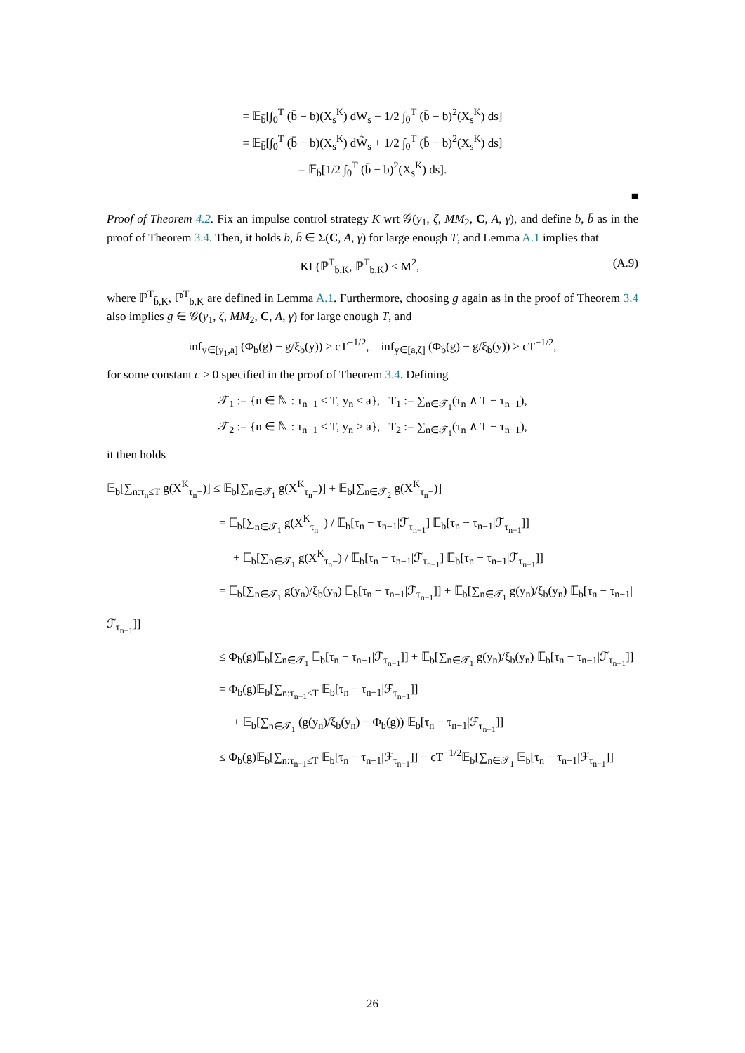= 𝔼<sub>b̄</sub>[∫<sub>0</sub><sup>T</sup> (b̄ − b)(X<sub>s</sub><sup>K</sup>) dW<sub>s</sub> − 1/2 ∫<sub>0</sub><sup>T</sup> (b̄ − b)<sup>2</sup>(X<sub>s</sub><sup>K</sup>) ds]
= 𝔼<sub>b̄</sub>[∫<sub>0</sub><sup>T</sup> (b̄ − b)(X<sub>s</sub><sup>K</sup>) dW̃<sub>s</sub> + 1/2 ∫<sub>0</sub><sup>T</sup> (b̄ − b)<sup>2</sup>(X<sub>s</sub><sup>K</sup>) ds]
= 𝔼<sub>b̄</sub>[1/2 ∫<sub>0</sub><sup>T</sup> (b̄ − b)<sup>2</sup>(X<sub>s</sub><sup>K</sup>) ds].
■
Proof of Theorem 4.2. Fix an impulse control strategy K wrt 𝒢(y<sub>1</sub>, ζ, MM<sub>2</sub>, C, A, γ), and define b, b̄ as in the proof of Theorem 3.4. Then, it holds b, b̄ ∈ Σ(C, A, γ) for large enough T, and Lemma A.1 implies that
KL(ℙ<sup>T</sup><sub>b̄,K</sub>, ℙ<sup>T</sup><sub>b,K</sub>) ≤ M<sup>2</sup>, (A.9)
where ℙ<sup>T</sup><sub>b̄,K</sub>, ℙ<sup>T</sup><sub>b,K</sub> are defined in Lemma A.1. Furthermore, choosing g again as in the proof of Theorem 3.4 also implies g ∈ 𝒢(y<sub>1</sub>, ζ, MM<sub>2</sub>, C, A, γ) for large enough T, and
inf<sub>y∈[y<sub>1</sub>,a]</sub> (Φ<sub>b</sub>(g) − g/ξ<sub>b</sub>(y)) ≥ cT<sup>−1/2</sup>, inf<sub>y∈[a,ζ]</sub> (Φ<sub>b̄</sub>(g) − g/ξ<sub>b̄</sub>(y)) ≥ cT<sup>−1/2</sup>,
for some constant c > 0 specified in the proof of Theorem 3.4. Defining
𝒯<sub>1</sub> := {n ∈ ℕ : τ<sub>n−1</sub> ≤ T, y<sub>n</sub> ≤ a}, T<sub>1</sub> := ∑<sub>n∈𝒯<sub>1</sub></sub>(τ<sub>n</sub> ∧ T − τ<sub>n−1</sub>),
𝒯<sub>2</sub> := {n ∈ ℕ : τ<sub>n−1</sub> ≤ T, y<sub>n</sub> > a}, T<sub>2</sub> := ∑<sub>n∈𝒯<sub>1</sub></sub>(τ<sub>n</sub> ∧ T − τ<sub>n−1</sub>),
it then holds
𝔼<sub>b</sub>[∑<sub>n:τ<sub>n</sub>≤T</sub> g(X<sup>K</sup><sub>τ<sub>n</sub>−</sub>)] ≤ 𝔼<sub>b</sub>[∑<sub>n∈𝒯<sub>1</sub></sub> g(X<sup>K</sup><sub>τ<sub>n</sub>−</sub>)] + 𝔼<sub>b</sub>[∑<sub>n∈𝒯<sub>2</sub></sub> g(X<sup>K</sup><sub>τ<sub>n</sub>−</sub>)]
= 𝔼<sub>b</sub>[∑<sub>n∈𝒯<sub>1</sub></sub> g(X<sup>K</sup><sub>τ<sub>n</sub>−</sub>) / 𝔼<sub>b</sub>[τ<sub>n</sub> − τ<sub>n−1</sub>|ℱ<sub>τ<sub>n−1</sub></sub>] 𝔼<sub>b</sub>[τ<sub>n</sub> − τ<sub>n−1</sub>|ℱ<sub>τ<sub>n−1</sub></sub>]]
+ 𝔼<sub>b</sub>[∑<sub>n∈𝒯<sub>1</sub></sub> g(X<sup>K</sup><sub>τ<sub>n</sub>−</sub>) / 𝔼<sub>b</sub>[τ<sub>n</sub> − τ<sub>n−1</sub>|ℱ<sub>τ<sub>n−1</sub></sub>] 𝔼<sub>b</sub>[τ<sub>n</sub> − τ<sub>n−1</sub>|ℱ<sub>τ<sub>n−1</sub></sub>]]
= 𝔼<sub>b</sub>[∑<sub>n∈𝒯<sub>1</sub></sub> g(y<sub>n</sub>)/ξ<sub>b</sub>(y<sub>n</sub>) 𝔼<sub>b</sub>[τ<sub>n</sub> − τ<sub>n−1</sub>|ℱ<sub>τ<sub>n−1</sub></sub>]] + 𝔼<sub>b</sub>[∑<sub>n∈𝒯<sub>1</sub></sub> g(y<sub>n</sub>)/ξ<sub>b</sub>(y<sub>n</sub>) 𝔼<sub>b</sub>[τ<sub>n</sub> − τ<sub>n−1</sub>|ℱ<sub>τ<sub>n−1</sub></sub>]]
≤ Φ<sub>b</sub>(g)𝔼<sub>b</sub>[∑<sub>n∈𝒯<sub>1</sub></sub> 𝔼<sub>b</sub>[τ<sub>n</sub> − τ<sub>n−1</sub>|ℱ<sub>τ<sub>n−1</sub></sub>]] + 𝔼<sub>b</sub>[∑<sub>n∈𝒯<sub>1</sub></sub> g(y<sub>n</sub>)/ξ<sub>b</sub>(y<sub>n</sub>) 𝔼<sub>b</sub>[τ<sub>n</sub> − τ<sub>n−1</sub>|ℱ<sub>τ<sub>n−1</sub></sub>]]
= Φ<sub>b</sub>(g)𝔼<sub>b</sub>[∑<sub>n:τ<sub>n−1</sub>≤T</sub> 𝔼<sub>b</sub>[τ<sub>n</sub> − τ<sub>n−1</sub>|ℱ<sub>τ<sub>n−1</sub></sub>]]
+ 𝔼<sub>b</sub>[∑<sub>n∈𝒯<sub>1</sub></sub> (g(y<sub>n</sub>)/ξ<sub>b</sub>(y<sub>n</sub>) − Φ<sub>b</sub>(g)) 𝔼<sub>b</sub>[τ<sub>n</sub> − τ<sub>n−1</sub>|ℱ<sub>τ<sub>n−1</sub></sub>]]
≤ Φ<sub>b</sub>(g)𝔼<sub>b</sub>[∑<sub>n:τ<sub>n−1</sub>≤T</sub> 𝔼<sub>b</sub>[τ<sub>n</sub> − τ<sub>n−1</sub>|ℱ<sub>τ<sub>n−1</sub></sub>]] − cT<sup>−1/2</sup>𝔼<sub>b</sub>[∑<sub>n∈𝒯<sub>1</sub></sub> 𝔼<sub>b</sub>[τ<sub>n</sub> − τ<sub>n−1</sub>|ℱ<sub>τ<sub>n−1</sub></sub>]]
26